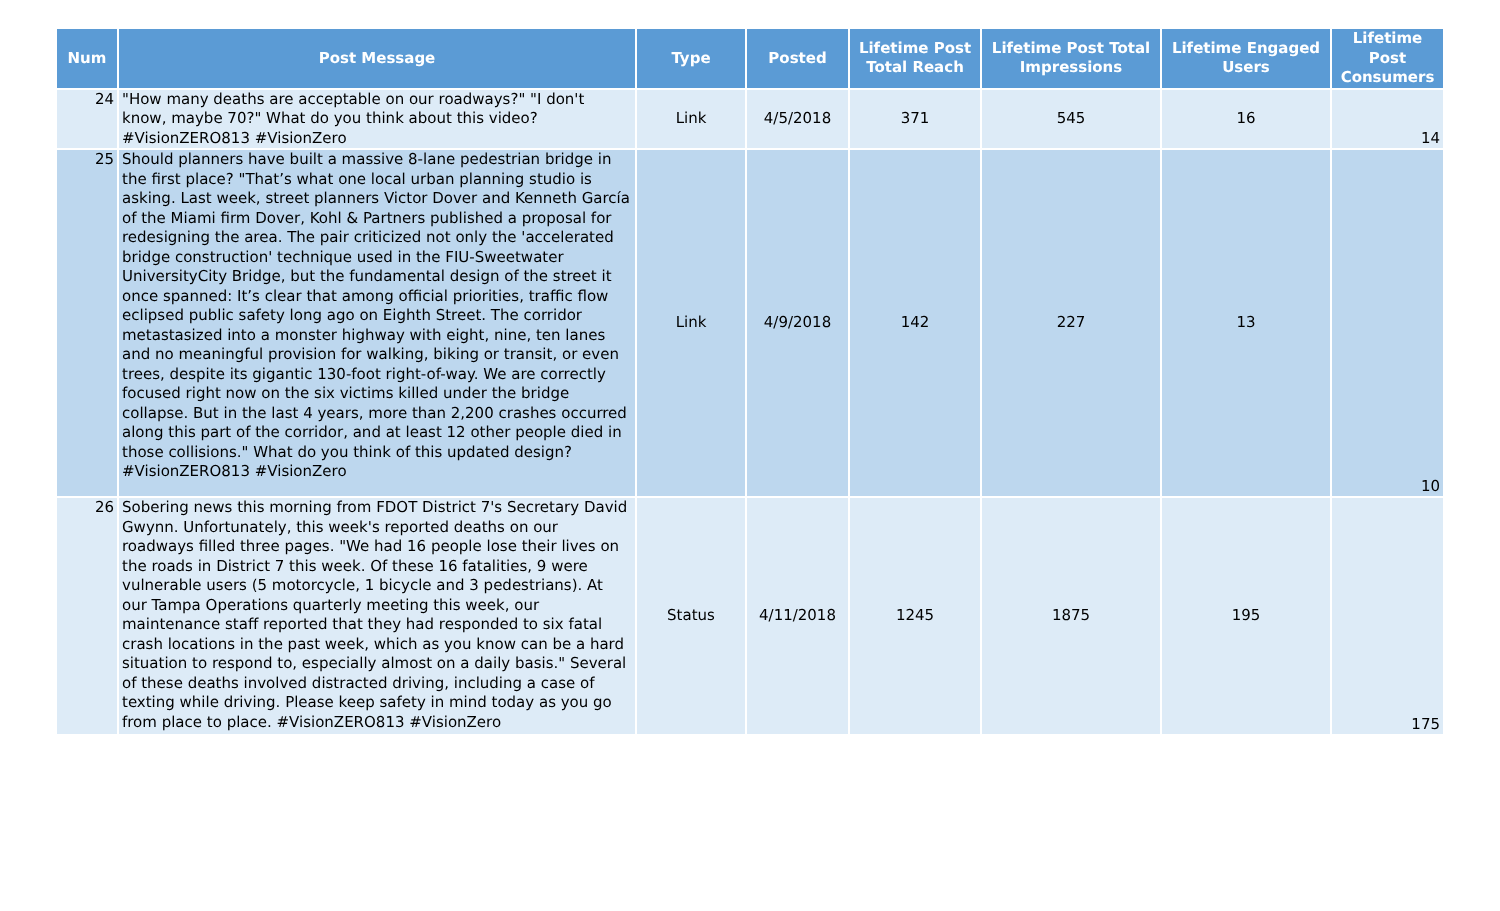| Num | Post Message | Type | Posted | Lifetime Post Total Reach | Lifetime Post Total Impressions | Lifetime Engaged Users | Lifetime Post Consumers |
| --- | --- | --- | --- | --- | --- | --- | --- |
| 24 | "How many deaths are acceptable on our roadways?" "I don't know, maybe 70?" What do you think about this video? #VisionZERO813 #VisionZero | Link | 4/5/2018 | 371 | 545 | 16 | 14 |
| 25 | Should planners have built a massive 8-lane pedestrian bridge in the first place? "That’s what one local urban planning studio is asking. Last week, street planners Victor Dover and Kenneth García of the Miami firm Dover, Kohl & Partners published a proposal for redesigning the area. The pair criticized not only the 'accelerated bridge construction' technique used in the FIU-Sweetwater UniversityCity Bridge, but the fundamental design of the street it once spanned: It’s clear that among official priorities, traffic flow eclipsed public safety long ago on Eighth Street. The corridor metastasized into a monster highway with eight, nine, ten lanes and no meaningful provision for walking, biking or transit, or even trees, despite its gigantic 130-foot right-of-way. We are correctly focused right now on the six victims killed under the bridge collapse. But in the last 4 years, more than 2,200 crashes occurred along this part of the corridor, and at least 12 other people died in those collisions." What do you think of this updated design? #VisionZERO813 #VisionZero | Link | 4/9/2018 | 142 | 227 | 13 | 10 |
| 26 | Sobering news this morning from FDOT District 7's Secretary David Gwynn. Unfortunately, this week's reported deaths on our roadways filled three pages. "We had 16 people lose their lives on the roads in District 7 this week. Of these 16 fatalities, 9 were vulnerable users (5 motorcycle, 1 bicycle and 3 pedestrians). At our Tampa Operations quarterly meeting this week, our maintenance staff reported that they had responded to six fatal crash locations in the past week, which as you know can be a hard situation to respond to, especially almost on a daily basis." Several of these deaths involved distracted driving, including a case of texting while driving. Please keep safety in mind today as you go from place to place. #VisionZERO813 #VisionZero | Status | 4/11/2018 | 1245 | 1875 | 195 | 175 |